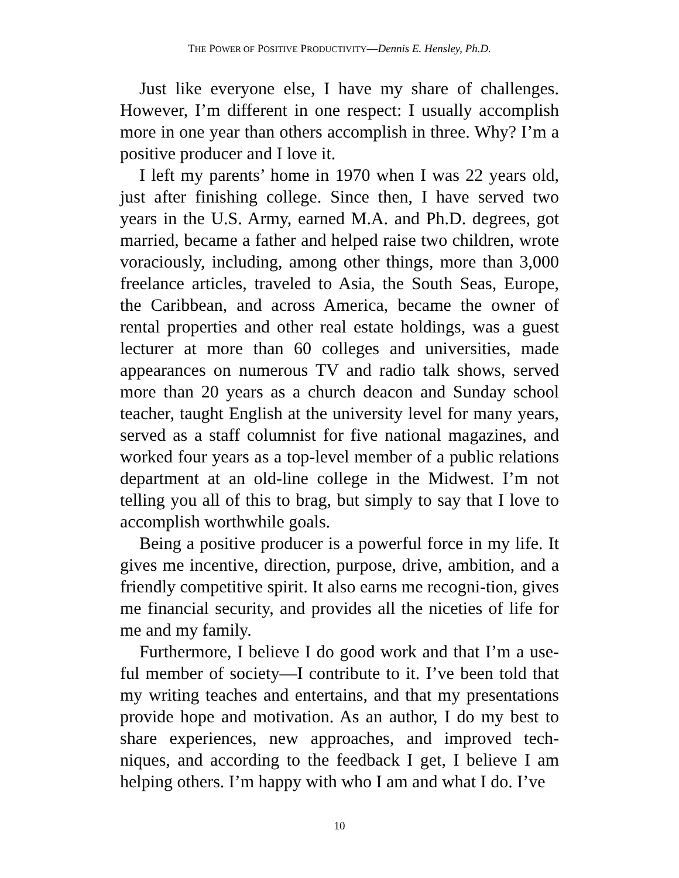THE POWER OF POSITIVE PRODUCTIVITY—Dennis E. Hensley, Ph.D.
Just like everyone else, I have my share of challenges. However, I’m different in one respect: I usually accomplish more in one year than others accomplish in three. Why? I’m a positive producer and I love it.
I left my parents’ home in 1970 when I was 22 years old, just after finishing college. Since then, I have served two years in the U.S. Army, earned M.A. and Ph.D. degrees, got married, became a father and helped raise two children, wrote voraciously, including, among other things, more than 3,000 freelance articles, traveled to Asia, the South Seas, Europe, the Caribbean, and across America, became the owner of rental properties and other real estate holdings, was a guest lecturer at more than 60 colleges and universities, made appearances on numerous TV and radio talk shows, served more than 20 years as a church deacon and Sunday school teacher, taught English at the university level for many years, served as a staff columnist for five national magazines, and worked four years as a top-level member of a public relations department at an old-line college in the Midwest. I’m not telling you all of this to brag, but simply to say that I love to accomplish worthwhile goals.
Being a positive producer is a powerful force in my life. It gives me incentive, direction, purpose, drive, ambition, and a friendly competitive spirit. It also earns me recogni-tion, gives me financial security, and provides all the niceties of life for me and my family.
Furthermore, I believe I do good work and that I’m a use-ful member of society—I contribute to it. I’ve been told that my writing teaches and entertains, and that my presentations provide hope and motivation. As an author, I do my best to share experiences, new approaches, and improved tech-niques, and according to the feedback I get, I believe I am helping others. I’m happy with who I am and what I do. I’ve
10